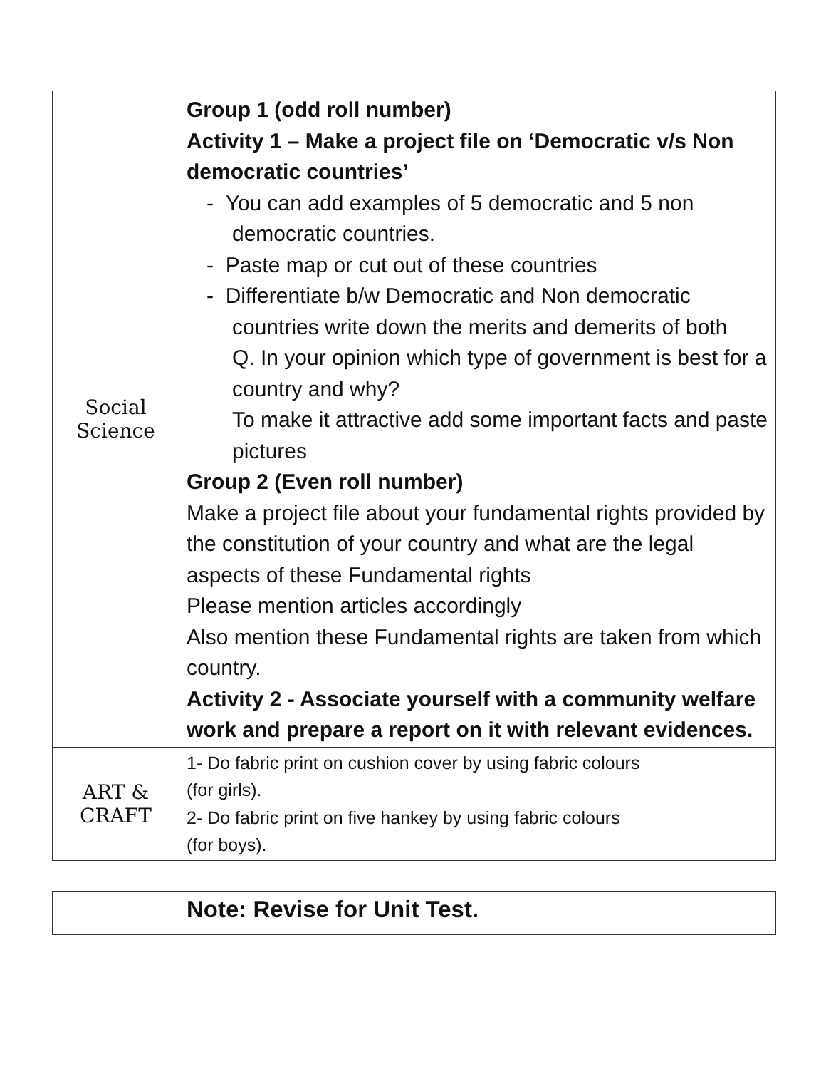| Social Science | Group 1 (odd roll number) Activity 1 – Make a project file on ‘Democratic v/s Non democratic countries’ - You can add examples of 5 democratic and 5 non democratic countries. - Paste map or cut out of these countries - Differentiate b/w Democratic and Non democratic countries write down the merits and demerits of both Q. In your opinion which type of government is best for a country and why? To make it attractive add some important facts and paste pictures Group 2 (Even roll number) Make a project file about your fundamental rights provided by the constitution of your country and what are the legal aspects of these Fundamental rights Please mention articles accordingly Also mention these Fundamental rights are taken from which country. Activity 2 - Associate yourself with a community welfare work and prepare a report on it with relevant evidences. |
| ART & CRAFT | 1- Do fabric print on cushion cover by using fabric colours (for girls). 2- Do fabric print on five hankey by using fabric colours (for boys). |
| | Note: Revise for Unit Test. |